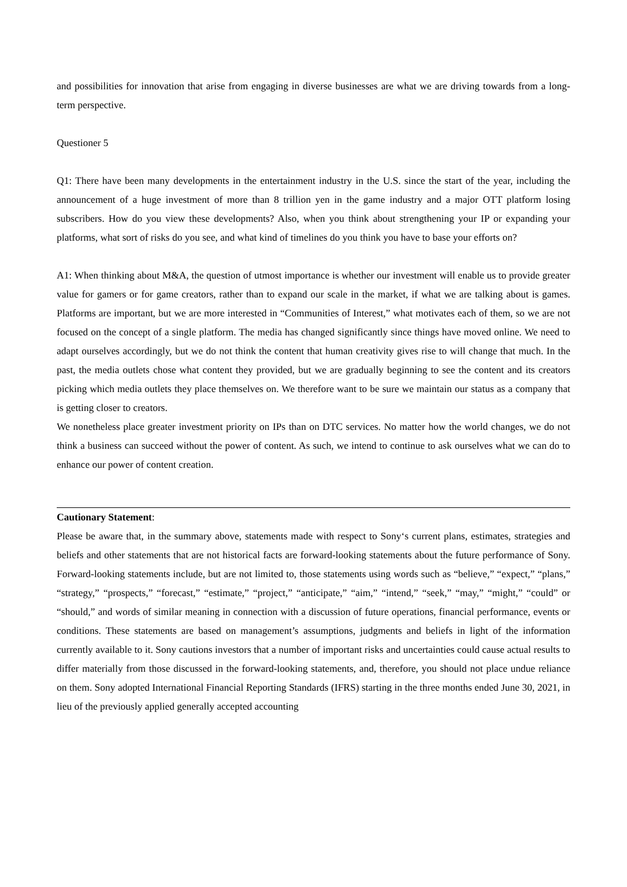and possibilities for innovation that arise from engaging in diverse businesses are what we are driving towards from a long-term perspective.
Questioner 5
Q1: There have been many developments in the entertainment industry in the U.S. since the start of the year, including the announcement of a huge investment of more than 8 trillion yen in the game industry and a major OTT platform losing subscribers. How do you view these developments? Also, when you think about strengthening your IP or expanding your platforms, what sort of risks do you see, and what kind of timelines do you think you have to base your efforts on?
A1: When thinking about M&A, the question of utmost importance is whether our investment will enable us to provide greater value for gamers or for game creators, rather than to expand our scale in the market, if what we are talking about is games. Platforms are important, but we are more interested in “Communities of Interest,” what motivates each of them, so we are not focused on the concept of a single platform. The media has changed significantly since things have moved online. We need to adapt ourselves accordingly, but we do not think the content that human creativity gives rise to will change that much. In the past, the media outlets chose what content they provided, but we are gradually beginning to see the content and its creators picking which media outlets they place themselves on. We therefore want to be sure we maintain our status as a company that is getting closer to creators.
We nonetheless place greater investment priority on IPs than on DTC services. No matter how the world changes, we do not think a business can succeed without the power of content. As such, we intend to continue to ask ourselves what we can do to enhance our power of content creation.
Cautionary Statement:
Please be aware that, in the summary above, statements made with respect to Sony‘s current plans, estimates, strategies and beliefs and other statements that are not historical facts are forward-looking statements about the future performance of Sony. Forward-looking statements include, but are not limited to, those statements using words such as “believe,” “expect,” “plans,” “strategy,” “prospects,” “forecast,” “estimate,” “project,” “anticipate,” “aim,” “intend,” “seek,” “may,” “might,” “could” or “should,” and words of similar meaning in connection with a discussion of future operations, financial performance, events or conditions. These statements are based on management’s assumptions, judgments and beliefs in light of the information currently available to it. Sony cautions investors that a number of important risks and uncertainties could cause actual results to differ materially from those discussed in the forward-looking statements, and, therefore, you should not place undue reliance on them. Sony adopted International Financial Reporting Standards (IFRS) starting in the three months ended June 30, 2021, in lieu of the previously applied generally accepted accounting